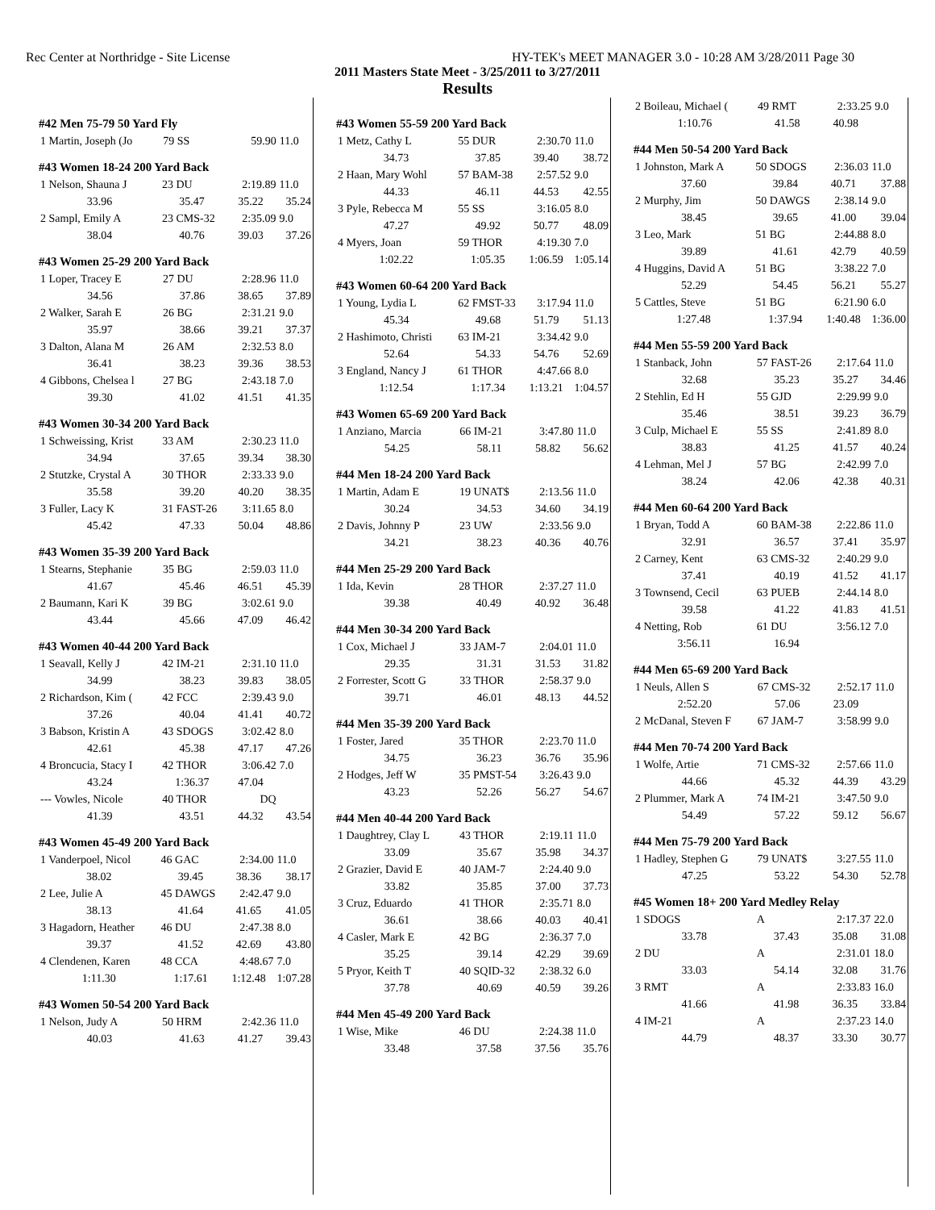Rec Center at Northridge - Site License HY-TEK's MEET MANAGER 3.0 - 10:28 AM 3/28/2011 Page 30
2011 Masters State Meet - 3/25/2011 to 3/27/2011
Results
#42 Men 75-79 50 Yard Fly
| 1 Martin, Joseph (Jo | 79 SS | 59.90 | 11.0 |
#43 Women 18-24 200 Yard Back
| 1 Nelson, Shauna J | 23 DU | 2:19.89 | 11.0 |
| 33.96 | 35.47 | 35.22 | 35.24 |
| 2 Sampl, Emily A | 23 CMS-32 | 2:35.09 | 9.0 |
| 38.04 | 40.76 | 39.03 | 37.26 |
#43 Women 25-29 200 Yard Back
| 1 Loper, Tracey E | 27 DU | 2:28.96 | 11.0 |
| 34.56 | 37.86 | 38.65 | 37.89 |
| 2 Walker, Sarah E | 26 BG | 2:31.21 | 9.0 |
| 35.97 | 38.66 | 39.21 | 37.37 |
| 3 Dalton, Alana M | 26 AM | 2:32.53 | 8.0 |
| 36.41 | 38.23 | 39.36 | 38.53 |
| 4 Gibbons, Chelsea l | 27 BG | 2:43.18 | 7.0 |
| 39.30 | 41.02 | 41.51 | 41.35 |
#43 Women 30-34 200 Yard Back
| 1 Schweissing, Krist | 33 AM | 2:30.23 | 11.0 |
| 34.94 | 37.65 | 39.34 | 38.30 |
| 2 Stutzke, Crystal A | 30 THOR | 2:33.33 | 9.0 |
| 35.58 | 39.20 | 40.20 | 38.35 |
| 3 Fuller, Lacy K | 31 FAST-26 | 3:11.65 | 8.0 |
| 45.42 | 47.33 | 50.04 | 48.86 |
#43 Women 35-39 200 Yard Back
| 1 Stearns, Stephanie | 35 BG | 2:59.03 | 11.0 |
| 41.67 | 45.46 | 46.51 | 45.39 |
| 2 Baumann, Kari K | 39 BG | 3:02.61 | 9.0 |
| 43.44 | 45.66 | 47.09 | 46.42 |
#43 Women 40-44 200 Yard Back
| 1 Seavall, Kelly J | 42 IM-21 | 2:31.10 | 11.0 |
| 34.99 | 38.23 | 39.83 | 38.05 |
| 2 Richardson, Kim ( | 42 FCC | 2:39.43 | 9.0 |
| 37.26 | 40.04 | 41.41 | 40.72 |
| 3 Babson, Kristin A | 43 SDOGS | 3:02.42 | 8.0 |
| 42.61 | 45.38 | 47.17 | 47.26 |
| 4 Broncucia, Stacy I | 42 THOR | 3:06.42 | 7.0 |
| 43.24 | 1:36.37 | 47.04 | |
| --- Vowles, Nicole | 40 THOR | DQ | |
| 41.39 | 43.51 | 44.32 | 43.54 |
#43 Women 45-49 200 Yard Back
| 1 Vanderpoel, Nicol | 46 GAC | 2:34.00 | 11.0 |
| 38.02 | 39.45 | 38.36 | 38.17 |
| 2 Lee, Julie A | 45 DAWGS | 2:42.47 | 9.0 |
| 38.13 | 41.64 | 41.65 | 41.05 |
| 3 Hagadorn, Heather | 46 DU | 2:47.38 | 8.0 |
| 39.37 | 41.52 | 42.69 | 43.80 |
| 4 Clendenen, Karen | 48 CCA | 4:48.67 | 7.0 |
| 1:11.30 | 1:17.61 | 1:12.48 | 1:07.28 |
#43 Women 50-54 200 Yard Back
| 1 Nelson, Judy A | 50 HRM | 2:42.36 | 11.0 |
| 40.03 | 41.63 | 41.27 | 39.43 |
#43 Women 55-59 200 Yard Back
| 1 Metz, Cathy L | 55 DUR | 2:30.70 | 11.0 |
| 34.73 | 37.85 | 39.40 | 38.72 |
| 2 Haan, Mary Wohl | 57 BAM-38 | 2:57.52 | 9.0 |
| 44.33 | 46.11 | 44.53 | 42.55 |
| 3 Pyle, Rebecca M | 55 SS | 3:16.05 | 8.0 |
| 47.27 | 49.92 | 50.77 | 48.09 |
| 4 Myers, Joan | 59 THOR | 4:19.30 | 7.0 |
| 1:02.22 | 1:05.35 | 1:06.59 | 1:05.14 |
#43 Women 60-64 200 Yard Back
| 1 Young, Lydia L | 62 FMST-33 | 3:17.94 | 11.0 |
| 45.34 | 49.68 | 51.79 | 51.13 |
| 2 Hashimoto, Christi | 63 IM-21 | 3:34.42 | 9.0 |
| 52.64 | 54.33 | 54.76 | 52.69 |
| 3 England, Nancy J | 61 THOR | 4:47.66 | 8.0 |
| 1:12.54 | 1:17.34 | 1:13.21 | 1:04.57 |
#43 Women 65-69 200 Yard Back
| 1 Anziano, Marcia | 66 IM-21 | 3:47.80 | 11.0 |
| 54.25 | 58.11 | 58.82 | 56.62 |
#44 Men 18-24 200 Yard Back
| 1 Martin, Adam E | 19 UNAT$ | 2:13.56 | 11.0 |
| 30.24 | 34.53 | 34.60 | 34.19 |
| 2 Davis, Johnny P | 23 UW | 2:33.56 | 9.0 |
| 34.21 | 38.23 | 40.36 | 40.76 |
#44 Men 25-29 200 Yard Back
| 1 Ida, Kevin | 28 THOR | 2:37.27 | 11.0 |
| 39.38 | 40.49 | 40.92 | 36.48 |
#44 Men 30-34 200 Yard Back
| 1 Cox, Michael J | 33 JAM-7 | 2:04.01 | 11.0 |
| 29.35 | 31.31 | 31.53 | 31.82 |
| 2 Forrester, Scott G | 33 THOR | 2:58.37 | 9.0 |
| 39.71 | 46.01 | 48.13 | 44.52 |
#44 Men 35-39 200 Yard Back
| 1 Foster, Jared | 35 THOR | 2:23.70 | 11.0 |
| 34.75 | 36.23 | 36.76 | 35.96 |
| 2 Hodges, Jeff W | 35 PMST-54 | 3:26.43 | 9.0 |
| 43.23 | 52.26 | 56.27 | 54.67 |
#44 Men 40-44 200 Yard Back
| 1 Daughtrey, Clay L | 43 THOR | 2:19.11 | 11.0 |
| 33.09 | 35.67 | 35.98 | 34.37 |
| 2 Grazier, David E | 40 JAM-7 | 2:24.40 | 9.0 |
| 33.82 | 35.85 | 37.00 | 37.73 |
| 3 Cruz, Eduardo | 41 THOR | 2:35.71 | 8.0 |
| 36.61 | 38.66 | 40.03 | 40.41 |
| 4 Casler, Mark E | 42 BG | 2:36.37 | 7.0 |
| 35.25 | 39.14 | 42.29 | 39.69 |
| 5 Pryor, Keith T | 40 SQID-32 | 2:38.32 | 6.0 |
| 37.78 | 40.69 | 40.59 | 39.26 |
#44 Men 45-49 200 Yard Back
| 1 Wise, Mike | 46 DU | 2:24.38 | 11.0 |
| 33.48 | 37.58 | 37.56 | 35.76 |
| 2 Boileau, Michael ( | 49 RMT | 2:33.25 | 9.0 |
| 1:10.76 | 41.58 | 40.98 | |
#44 Men 50-54 200 Yard Back
| 1 Johnston, Mark A | 50 SDOGS | 2:36.03 | 11.0 |
| 37.60 | 39.84 | 40.71 | 37.88 |
| 2 Murphy, Jim | 50 DAWGS | 2:38.14 | 9.0 |
| 38.45 | 39.65 | 41.00 | 39.04 |
| 3 Leo, Mark | 51 BG | 2:44.88 | 8.0 |
| 39.89 | 41.61 | 42.79 | 40.59 |
| 4 Huggins, David A | 51 BG | 3:38.22 | 7.0 |
| 52.29 | 54.45 | 56.21 | 55.27 |
| 5 Cattles, Steve | 51 BG | 6:21.90 | 6.0 |
| 1:27.48 | 1:37.94 | 1:40.48 | 1:36.00 |
#44 Men 55-59 200 Yard Back
| 1 Stanback, John | 57 FAST-26 | 2:17.64 | 11.0 |
| 32.68 | 35.23 | 35.27 | 34.46 |
| 2 Stehlin, Ed H | 55 GJD | 2:29.99 | 9.0 |
| 35.46 | 38.51 | 39.23 | 36.79 |
| 3 Culp, Michael E | 55 SS | 2:41.89 | 8.0 |
| 38.83 | 41.25 | 41.57 | 40.24 |
| 4 Lehman, Mel J | 57 BG | 2:42.99 | 7.0 |
| 38.24 | 42.06 | 42.38 | 40.31 |
#44 Men 60-64 200 Yard Back
| 1 Bryan, Todd A | 60 BAM-38 | 2:22.86 | 11.0 |
| 32.91 | 36.57 | 37.41 | 35.97 |
| 2 Carney, Kent | 63 CMS-32 | 2:40.29 | 9.0 |
| 37.41 | 40.19 | 41.52 | 41.17 |
| 3 Townsend, Cecil | 63 PUEB | 2:44.14 | 8.0 |
| 39.58 | 41.22 | 41.83 | 41.51 |
| 4 Netting, Rob | 61 DU | 3:56.12 | 7.0 |
| 3:56.11 | 16.94 | | |
#44 Men 65-69 200 Yard Back
| 1 Neuls, Allen S | 67 CMS-32 | 2:52.17 | 11.0 |
| 2:52.20 | 57.06 | 23.09 | |
| 2 McDanal, Steven F | 67 JAM-7 | 3:58.99 | 9.0 |
#44 Men 70-74 200 Yard Back
| 1 Wolfe, Artie | 71 CMS-32 | 2:57.66 | 11.0 |
| 44.66 | 45.32 | 44.39 | 43.29 |
| 2 Plummer, Mark A | 74 IM-21 | 3:47.50 | 9.0 |
| 54.49 | 57.22 | 59.12 | 56.67 |
#44 Men 75-79 200 Yard Back
| 1 Hadley, Stephen G | 79 UNAT$ | 3:27.55 | 11.0 |
| 47.25 | 53.22 | 54.30 | 52.78 |
#45 Women 18+ 200 Yard Medley Relay
| 1 SDOGS | A | 2:17.37 | 22.0 |
| 33.78 | 37.43 | 35.08 | 31.08 |
| 2 DU | A | 2:31.01 | 18.0 |
| 33.03 | 54.14 | 32.08 | 31.76 |
| 3 RMT | A | 2:33.83 | 16.0 |
| 41.66 | 41.98 | 36.35 | 33.84 |
| 4 IM-21 | A | 2:37.23 | 14.0 |
| 44.79 | 48.37 | 33.30 | 30.77 |